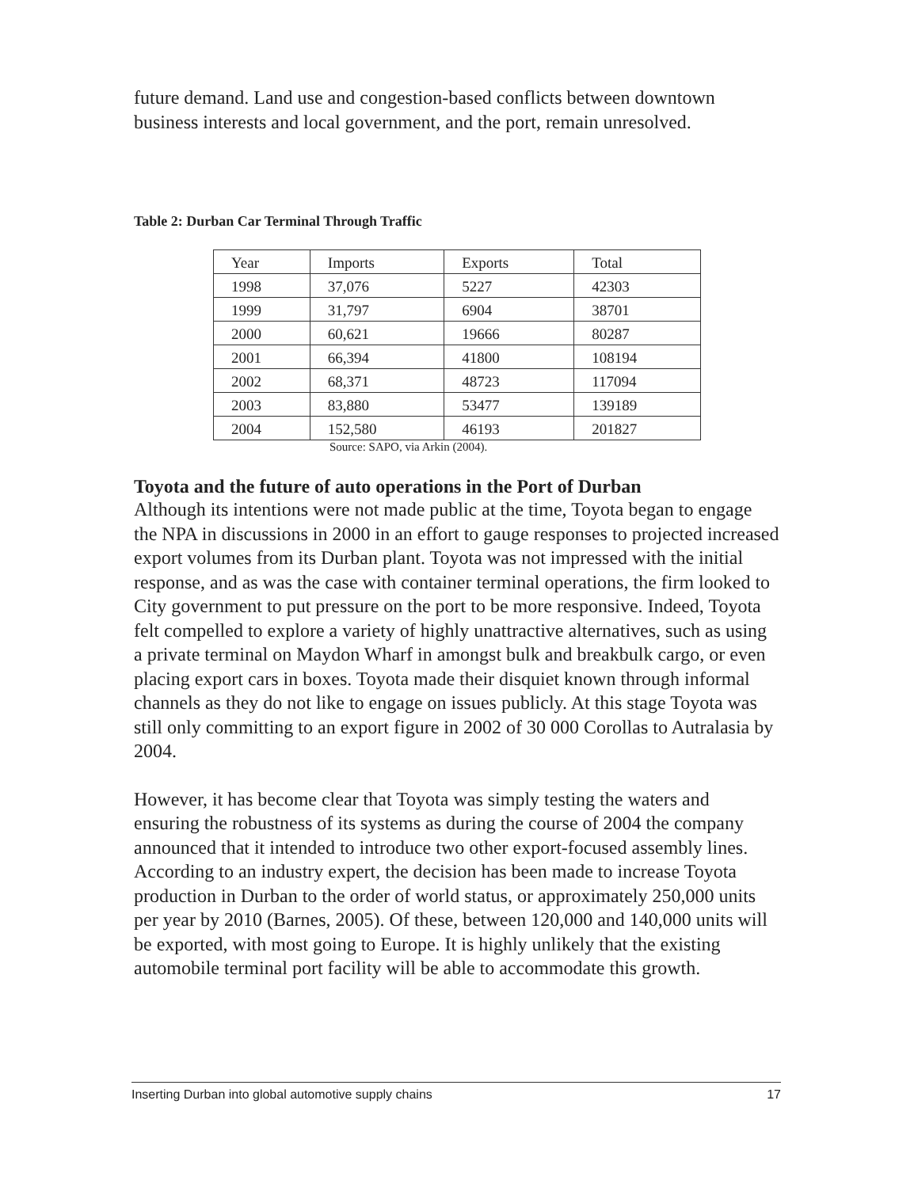future demand. Land use and congestion-based conflicts between downtown business interests and local government, and the port, remain unresolved.
Table 2: Durban Car Terminal Through Traffic
| Year | Imports | Exports | Total |
| 1998 | 37,076 | 5227 | 42303 |
| 1999 | 31,797 | 6904 | 38701 |
| 2000 | 60,621 | 19666 | 80287 |
| 2001 | 66,394 | 41800 | 108194 |
| 2002 | 68,371 | 48723 | 117094 |
| 2003 | 83,880 | 53477 | 139189 |
| 2004 | 152,580 | 46193 | 201827 |
Source: SAPO, via Arkin (2004).
Toyota and the future of auto operations in the Port of Durban
Although its intentions were not made public at the time, Toyota began to engage the NPA in discussions in 2000 in an effort to gauge responses to projected increased export volumes from its Durban plant. Toyota was not impressed with the initial response, and as was the case with container terminal operations, the firm looked to City government to put pressure on the port to be more responsive. Indeed, Toyota felt compelled to explore a variety of highly unattractive alternatives, such as using a private terminal on Maydon Wharf in amongst bulk and breakbulk cargo, or even placing export cars in boxes. Toyota made their disquiet known through informal channels as they do not like to engage on issues publicly. At this stage Toyota was still only committing to an export figure in 2002 of 30 000 Corollas to Autralasia by 2004.
However, it has become clear that Toyota was simply testing the waters and ensuring the robustness of its systems as during the course of 2004 the company announced that it intended to introduce two other export-focused assembly lines. According to an industry expert, the decision has been made to increase Toyota production in Durban to the order of world status, or approximately 250,000 units per year by 2010 (Barnes, 2005). Of these, between 120,000 and 140,000 units will be exported, with most going to Europe. It is highly unlikely that the existing automobile terminal port facility will be able to accommodate this growth.
Inserting Durban into global automotive supply chains 17